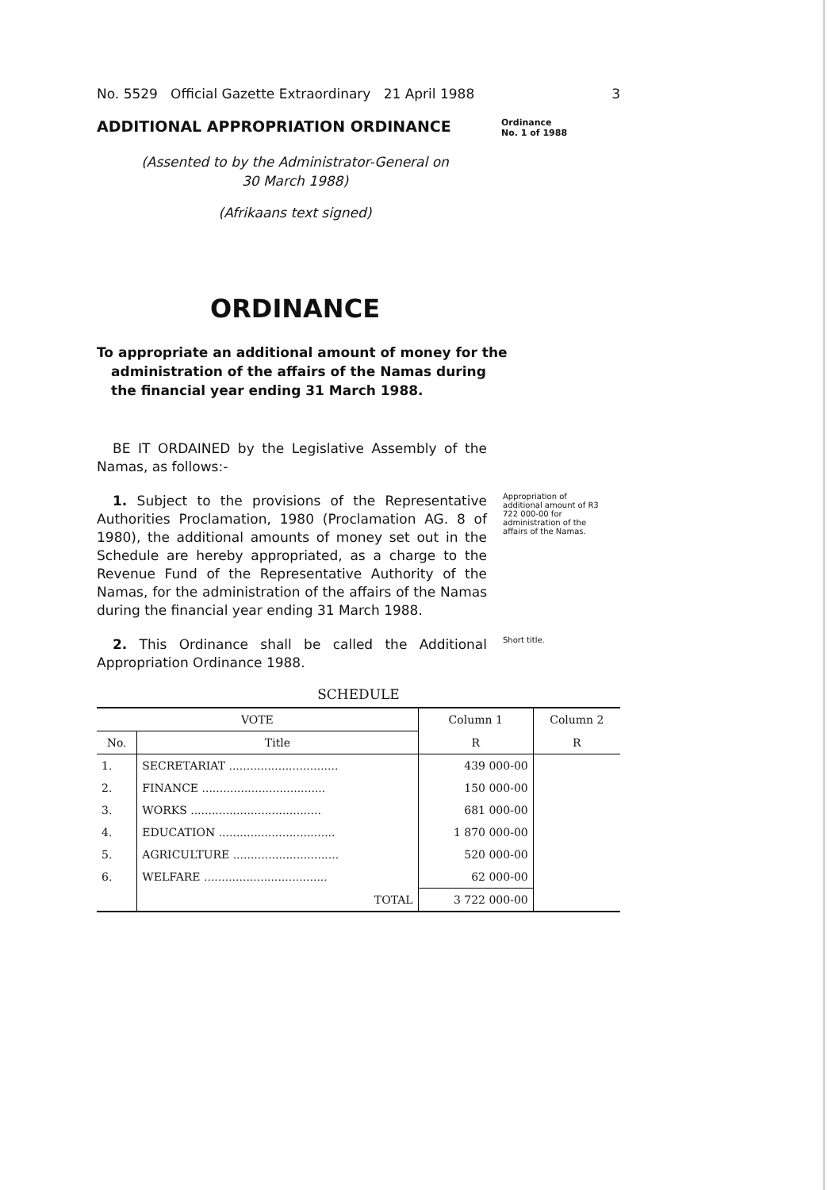No. 5529 Official Gazette Extraordinary 21 April 1988 3
ADDITIONAL APPROPRIATION ORDINANCE
Ordinance
No. 1 of 1988
(Assented to by the Administrator-General on
30 March 1988)
(Afrikaans text signed)
ORDINANCE
To appropriate an additional amount of money for the administration of the affairs of the Namas during the financial year ending 31 March 1988.
BE IT ORDAINED by the Legislative Assembly of the Namas, as follows:-
1. Subject to the provisions of the Representative Authorities Proclamation, 1980 (Proclamation AG. 8 of 1980), the additional amounts of money set out in the Schedule are hereby appropriated, as a charge to the Revenue Fund of the Representative Authority of the Namas, for the administration of the affairs of the Namas during the financial year ending 31 March 1988.
Appropriation of additional amount of R3 722 000-00 for administration of the affairs of the Namas.
2. This Ordinance shall be called the Additional Appropriation Ordinance 1988.
Short title.
SCHEDULE
| VOTE | | Column 1 | Column 2 |
| --- | --- | --- | --- |
| No. | Title | R | R |
| 1. | SECRETARIAT ............................... | 439 000-00 | |
| 2. | FINANCE ................................... | 150 000-00 | |
| 3. | WORKS ..................................... | 681 000-00 | |
| 4. | EDUCATION ................................. | 1 870 000-00 | |
| 5. | AGRICULTURE .............................. | 520 000-00 | |
| 6. | WELFARE ................................... | 62 000-00 | |
| | TOTAL | 3 722 000-00 | |